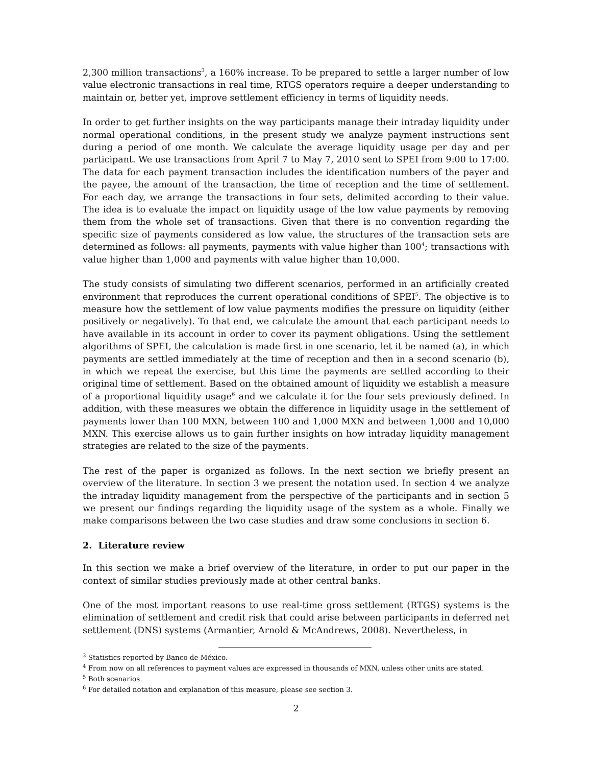2,300 million transactions<sup>3</sup>, a 160% increase. To be prepared to settle a larger number of low value electronic transactions in real time, RTGS operators require a deeper understanding to maintain or, better yet, improve settlement efficiency in terms of liquidity needs.
In order to get further insights on the way participants manage their intraday liquidity under normal operational conditions, in the present study we analyze payment instructions sent during a period of one month. We calculate the average liquidity usage per day and per participant. We use transactions from April 7 to May 7, 2010 sent to SPEI from 9:00 to 17:00. The data for each payment transaction includes the identification numbers of the payer and the payee, the amount of the transaction, the time of reception and the time of settlement. For each day, we arrange the transactions in four sets, delimited according to their value. The idea is to evaluate the impact on liquidity usage of the low value payments by removing them from the whole set of transactions. Given that there is no convention regarding the specific size of payments considered as low value, the structures of the transaction sets are determined as follows: all payments, payments with value higher than 100<sup>4</sup>; transactions with value higher than 1,000 and payments with value higher than 10,000.
The study consists of simulating two different scenarios, performed in an artificially created environment that reproduces the current operational conditions of SPEI<sup>5</sup>. The objective is to measure how the settlement of low value payments modifies the pressure on liquidity (either positively or negatively). To that end, we calculate the amount that each participant needs to have available in its account in order to cover its payment obligations. Using the settlement algorithms of SPEI, the calculation is made first in one scenario, let it be named (a), in which payments are settled immediately at the time of reception and then in a second scenario (b), in which we repeat the exercise, but this time the payments are settled according to their original time of settlement. Based on the obtained amount of liquidity we establish a measure of a proportional liquidity usage<sup>6</sup> and we calculate it for the four sets previously defined. In addition, with these measures we obtain the difference in liquidity usage in the settlement of payments lower than 100 MXN, between 100 and 1,000 MXN and between 1,000 and 10,000 MXN. This exercise allows us to gain further insights on how intraday liquidity management strategies are related to the size of the payments.
The rest of the paper is organized as follows. In the next section we briefly present an overview of the literature. In section 3 we present the notation used. In section 4 we analyze the intraday liquidity management from the perspective of the participants and in section 5 we present our findings regarding the liquidity usage of the system as a whole. Finally we make comparisons between the two case studies and draw some conclusions in section 6.
2. Literature review
In this section we make a brief overview of the literature, in order to put our paper in the context of similar studies previously made at other central banks.
One of the most important reasons to use real-time gross settlement (RTGS) systems is the elimination of settlement and credit risk that could arise between participants in deferred net settlement (DNS) systems (Armantier, Arnold & McAndrews, 2008). Nevertheless, in
<sup>3</sup> Statistics reported by Banco de México.
<sup>4</sup> From now on all references to payment values are expressed in thousands of MXN, unless other units are stated.
<sup>5</sup> Both scenarios.
<sup>6</sup> For detailed notation and explanation of this measure, please see section 3.
2